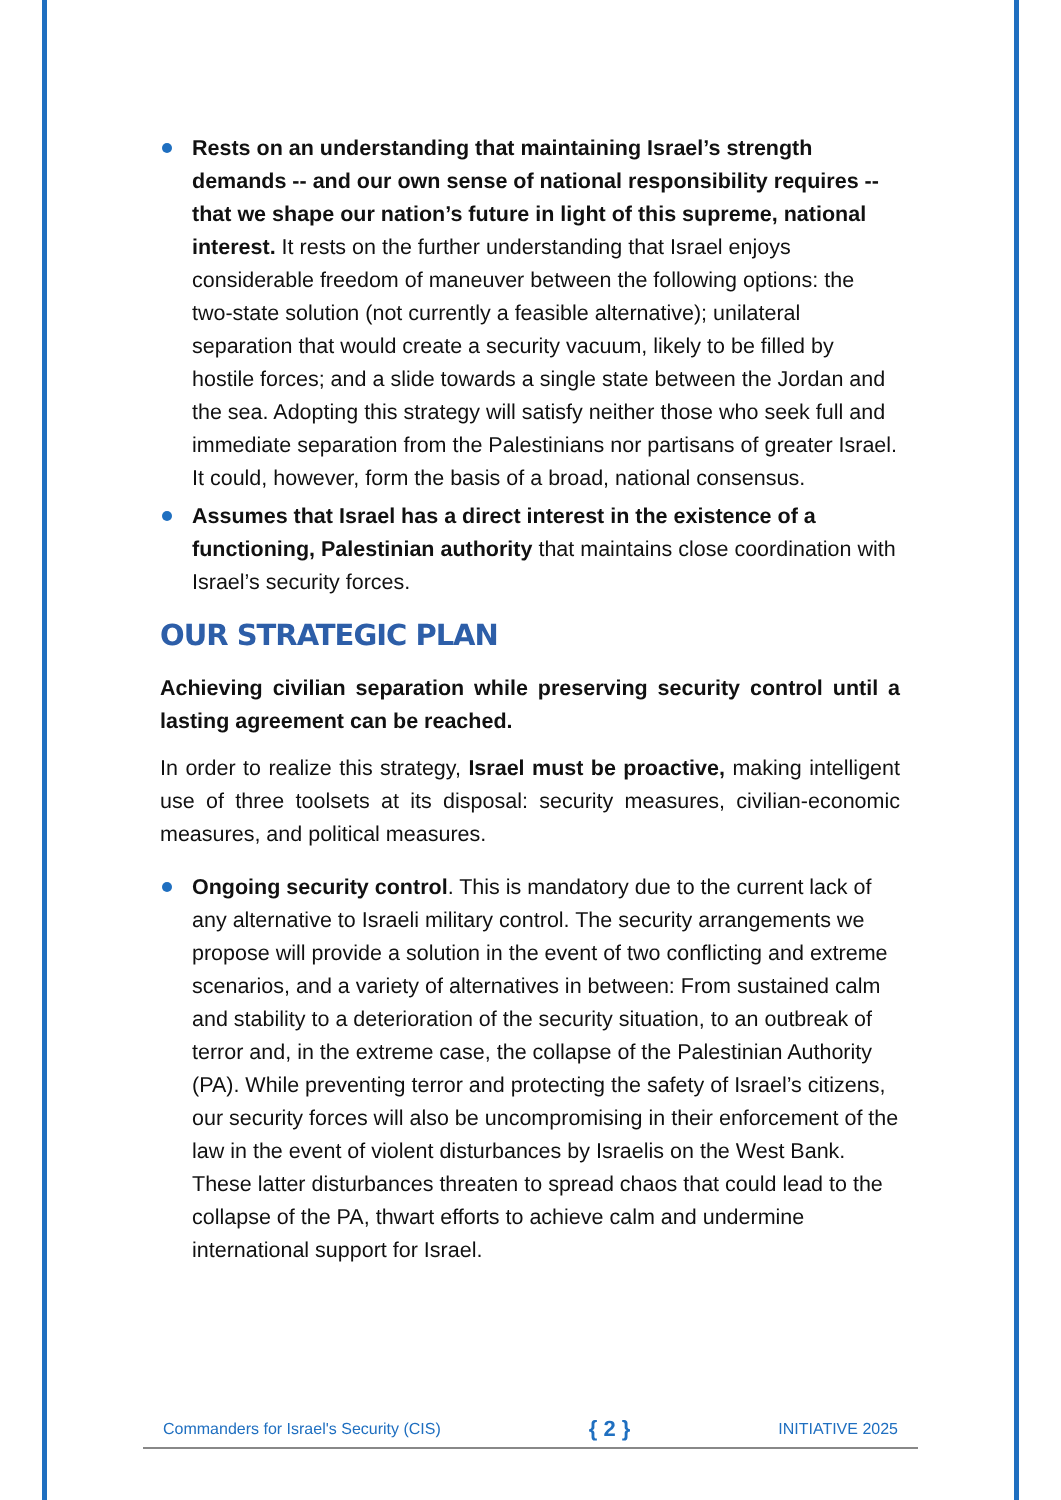Rests on an understanding that maintaining Israel’s strength demands -- and our own sense of national responsibility requires -- that we shape our nation’s future in light of this supreme, national interest. It rests on the further understanding that Israel enjoys considerable freedom of maneuver between the following options: the two-state solution (not currently a feasible alternative); unilateral separation that would create a security vacuum, likely to be filled by hostile forces; and a slide towards a single state between the Jordan and the sea. Adopting this strategy will satisfy neither those who seek full and immediate separation from the Palestinians nor partisans of greater Israel. It could, however, form the basis of a broad, national consensus.
Assumes that Israel has a direct interest in the existence of a functioning, Palestinian authority that maintains close coordination with Israel’s security forces.
OUR STRATEGIC PLAN
Achieving civilian separation while preserving security control until a lasting agreement can be reached.
In order to realize this strategy, Israel must be proactive, making intelligent use of three toolsets at its disposal: security measures, civilian-economic measures, and political measures.
Ongoing security control. This is mandatory due to the current lack of any alternative to Israeli military control. The security arrangements we propose will provide a solution in the event of two conflicting and extreme scenarios, and a variety of alternatives in between: From sustained calm and stability to a deterioration of the security situation, to an outbreak of terror and, in the extreme case, the collapse of the Palestinian Authority (PA). While preventing terror and protecting the safety of Israel’s citizens, our security forces will also be uncompromising in their enforcement of the law in the event of violent disturbances by Israelis on the West Bank. These latter disturbances threaten to spread chaos that could lead to the collapse of the PA, thwart efforts to achieve calm and undermine international support for Israel.
Commanders for Israel's Security (CIS) { 2 } INITIATIVE 2025